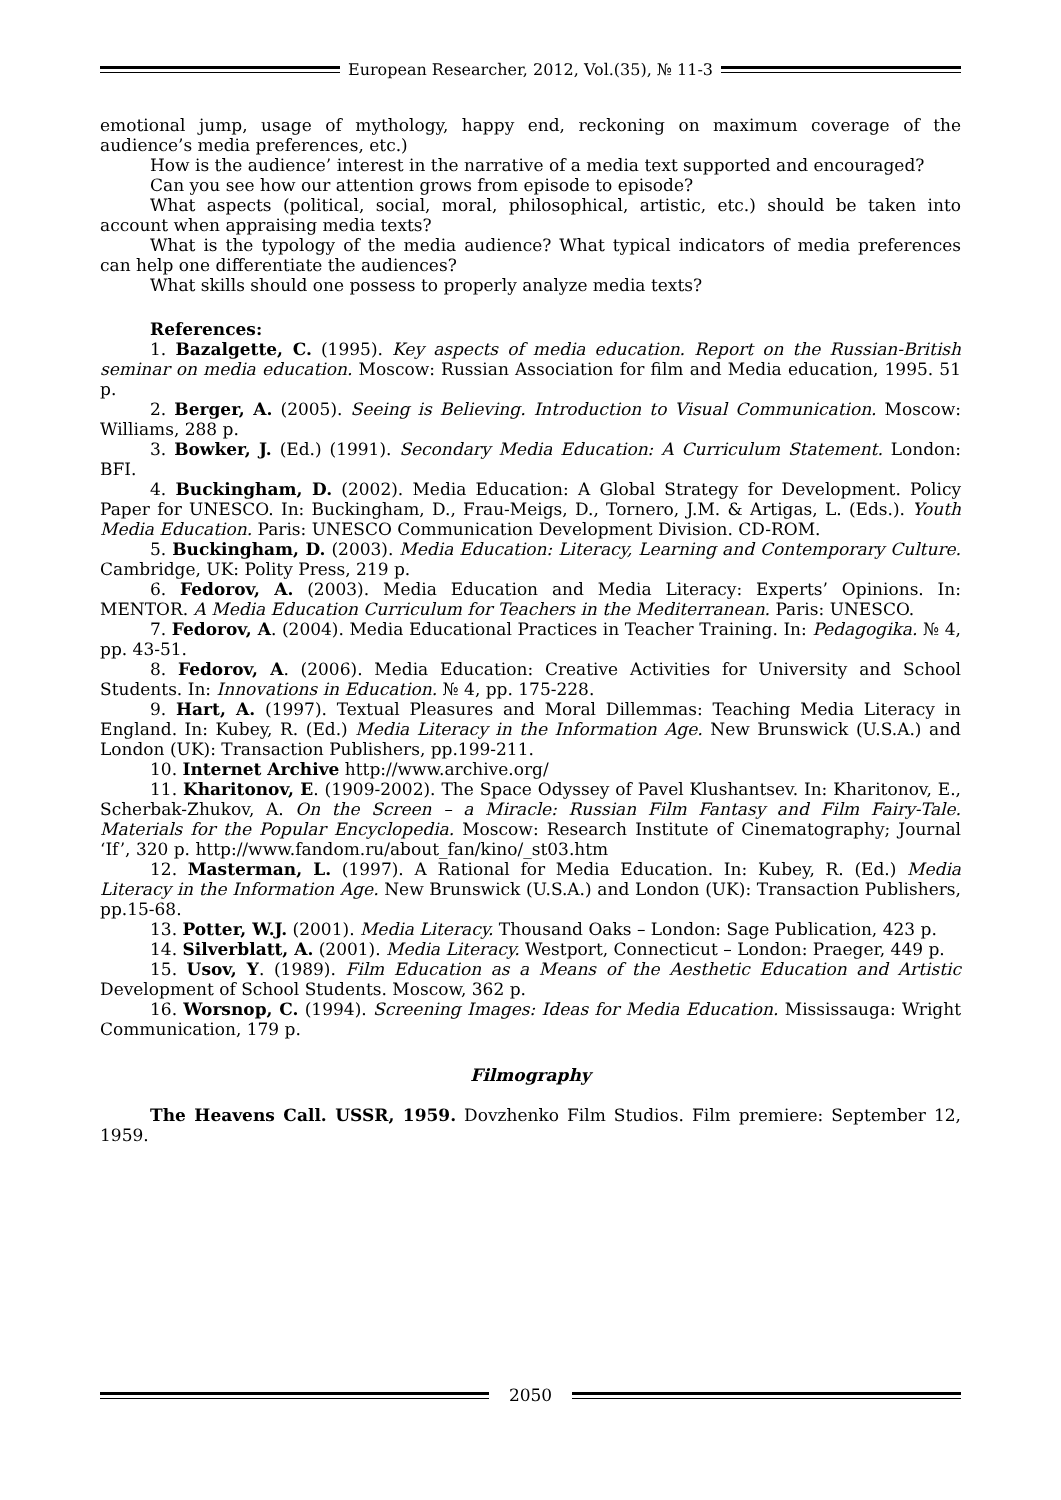European Researcher, 2012, Vol.(35), № 11-3
emotional jump, usage of mythology, happy end, reckoning on maximum coverage of the audience’s media preferences, etc.)
How is the audience’ interest in the narrative of a media text supported and encouraged?
Can you see how our attention grows from episode to episode?
What aspects (political, social, moral, philosophical, artistic, etc.) should be taken into account when appraising media texts?
What is the typology of the media audience? What typical indicators of media preferences can help one differentiate the audiences?
What skills should one possess to properly analyze media texts?
References:
1. Bazalgette, C. (1995). Key aspects of media education. Report on the Russian-British seminar on media education. Moscow: Russian Association for film and Media education, 1995. 51 p.
2. Berger, A. (2005). Seeing is Believing. Introduction to Visual Communication. Moscow: Williams, 288 p.
3. Bowker, J. (Ed.) (1991). Secondary Media Education: A Curriculum Statement. London: BFI.
4. Buckingham, D. (2002). Media Education: A Global Strategy for Development. Policy Paper for UNESCO. In: Buckingham, D., Frau-Meigs, D., Tornero, J.M. & Artigas, L. (Eds.). Youth Media Education. Paris: UNESCO Communication Development Division. CD-ROM.
5. Buckingham, D. (2003). Media Education: Literacy, Learning and Contemporary Culture. Cambridge, UK: Polity Press, 219 p.
6. Fedorov, A. (2003). Media Education and Media Literacy: Experts’ Opinions. In: MENTOR. A Media Education Curriculum for Teachers in the Mediterranean. Paris: UNESCO.
7. Fedorov, A. (2004). Media Educational Practices in Teacher Training. In: Pedagogika. № 4, pp. 43-51.
8. Fedorov, A. (2006). Media Education: Creative Activities for University and School Students. In: Innovations in Education. № 4, pp. 175-228.
9. Hart, A. (1997). Textual Pleasures and Moral Dillemmas: Teaching Media Literacy in England. In: Kubey, R. (Ed.) Media Literacy in the Information Age. New Brunswick (U.S.A.) and London (UK): Transaction Publishers, pp.199-211.
10. Internet Archive http://www.archive.org/
11. Kharitonov, E. (1909-2002). The Space Odyssey of Pavel Klushantsev. In: Kharitonov, E., Scherbak-Zhukov, A. On the Screen – a Miracle: Russian Film Fantasy and Film Fairy-Tale. Materials for the Popular Encyclopedia. Moscow: Research Institute of Cinematography; Journal ‘If’, 320 p. http://www.fandom.ru/about_fan/kino/_st03.htm
12. Masterman, L. (1997). A Rational for Media Education. In: Kubey, R. (Ed.) Media Literacy in the Information Age. New Brunswick (U.S.A.) and London (UK): Transaction Publishers, pp.15-68.
13. Potter, W.J. (2001). Media Literacy. Thousand Oaks – London: Sage Publication, 423 p.
14. Silverblatt, A. (2001). Media Literacy. Westport, Connecticut – London: Praeger, 449 p.
15. Usov, Y. (1989). Film Education as a Means of the Aesthetic Education and Artistic Development of School Students. Moscow, 362 p.
16. Worsnop, C. (1994). Screening Images: Ideas for Media Education. Mississauga: Wright Communication, 179 p.
Filmography
The Heavens Call. USSR, 1959. Dovzhenko Film Studios. Film premiere: September 12, 1959.
2050